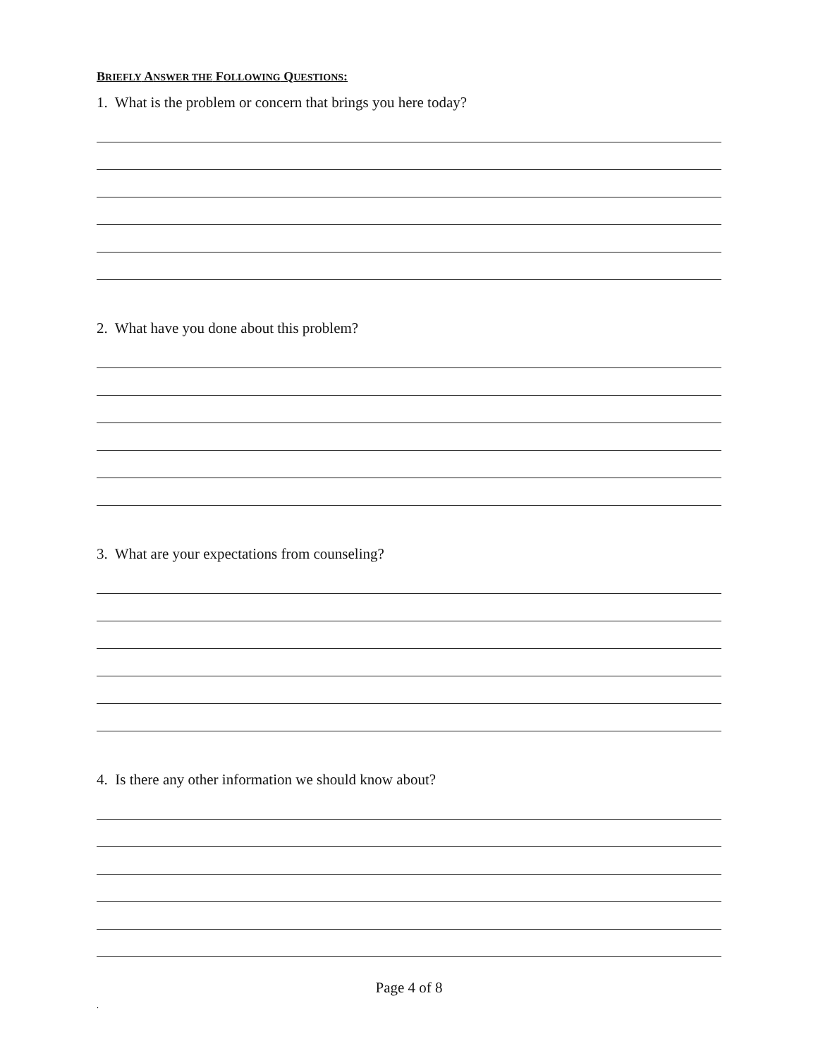BRIEFLY ANSWER THE FOLLOWING QUESTIONS:
1. What is the problem or concern that brings you here today?
2. What have you done about this problem?
3. What are your expectations from counseling?
4. Is there any other information we should know about?
Page 4 of 8
.